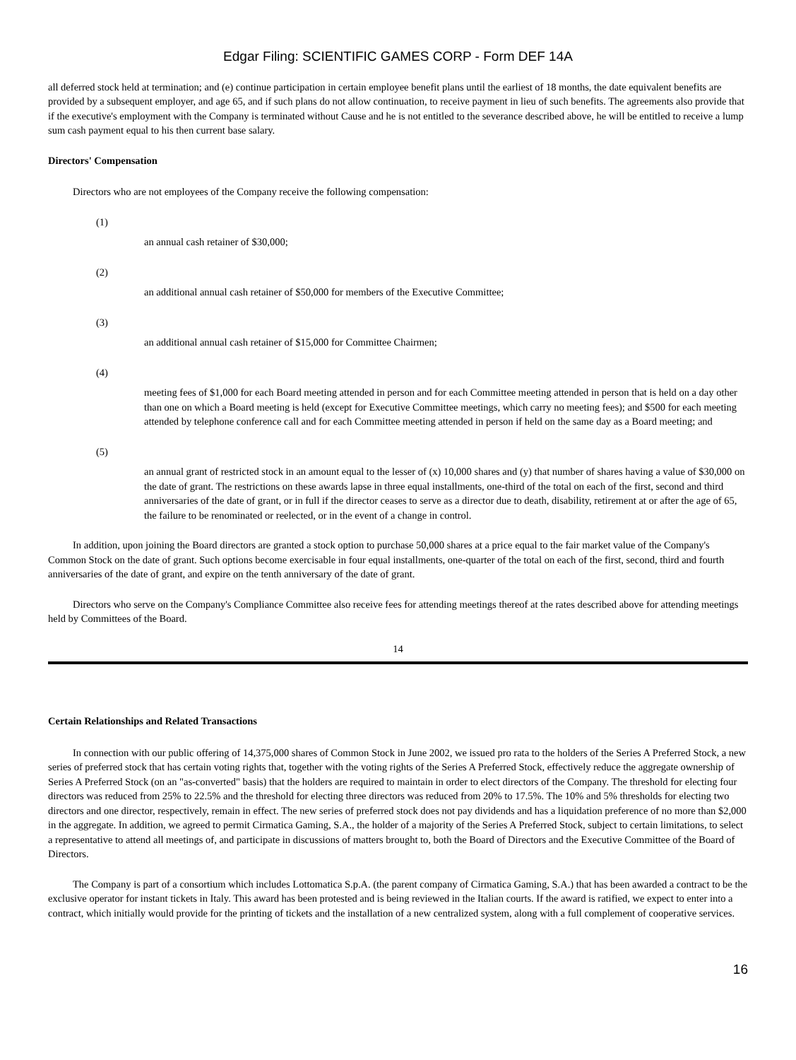Edgar Filing: SCIENTIFIC GAMES CORP - Form DEF 14A
all deferred stock held at termination; and (e) continue participation in certain employee benefit plans until the earliest of 18 months, the date equivalent benefits are provided by a subsequent employer, and age 65, and if such plans do not allow continuation, to receive payment in lieu of such benefits. The agreements also provide that if the executive's employment with the Company is terminated without Cause and he is not entitled to the severance described above, he will be entitled to receive a lump sum cash payment equal to his then current base salary.
Directors' Compensation
Directors who are not employees of the Company receive the following compensation:
(1)
an annual cash retainer of $30,000;
(2)
an additional annual cash retainer of $50,000 for members of the Executive Committee;
(3)
an additional annual cash retainer of $15,000 for Committee Chairmen;
(4)
meeting fees of $1,000 for each Board meeting attended in person and for each Committee meeting attended in person that is held on a day other than one on which a Board meeting is held (except for Executive Committee meetings, which carry no meeting fees); and $500 for each meeting attended by telephone conference call and for each Committee meeting attended in person if held on the same day as a Board meeting; and
(5)
an annual grant of restricted stock in an amount equal to the lesser of (x) 10,000 shares and (y) that number of shares having a value of $30,000 on the date of grant. The restrictions on these awards lapse in three equal installments, one-third of the total on each of the first, second and third anniversaries of the date of grant, or in full if the director ceases to serve as a director due to death, disability, retirement at or after the age of 65, the failure to be renominated or reelected, or in the event of a change in control.
In addition, upon joining the Board directors are granted a stock option to purchase 50,000 shares at a price equal to the fair market value of the Company's Common Stock on the date of grant. Such options become exercisable in four equal installments, one-quarter of the total on each of the first, second, third and fourth anniversaries of the date of grant, and expire on the tenth anniversary of the date of grant.
Directors who serve on the Company's Compliance Committee also receive fees for attending meetings thereof at the rates described above for attending meetings held by Committees of the Board.
14
Certain Relationships and Related Transactions
In connection with our public offering of 14,375,000 shares of Common Stock in June 2002, we issued pro rata to the holders of the Series A Preferred Stock, a new series of preferred stock that has certain voting rights that, together with the voting rights of the Series A Preferred Stock, effectively reduce the aggregate ownership of Series A Preferred Stock (on an "as-converted" basis) that the holders are required to maintain in order to elect directors of the Company. The threshold for electing four directors was reduced from 25% to 22.5% and the threshold for electing three directors was reduced from 20% to 17.5%. The 10% and 5% thresholds for electing two directors and one director, respectively, remain in effect. The new series of preferred stock does not pay dividends and has a liquidation preference of no more than $2,000 in the aggregate. In addition, we agreed to permit Cirmatica Gaming, S.A., the holder of a majority of the Series A Preferred Stock, subject to certain limitations, to select a representative to attend all meetings of, and participate in discussions of matters brought to, both the Board of Directors and the Executive Committee of the Board of Directors.
The Company is part of a consortium which includes Lottomatica S.p.A. (the parent company of Cirmatica Gaming, S.A.) that has been awarded a contract to be the exclusive operator for instant tickets in Italy. This award has been protested and is being reviewed in the Italian courts. If the award is ratified, we expect to enter into a contract, which initially would provide for the printing of tickets and the installation of a new centralized system, along with a full complement of cooperative services.
16